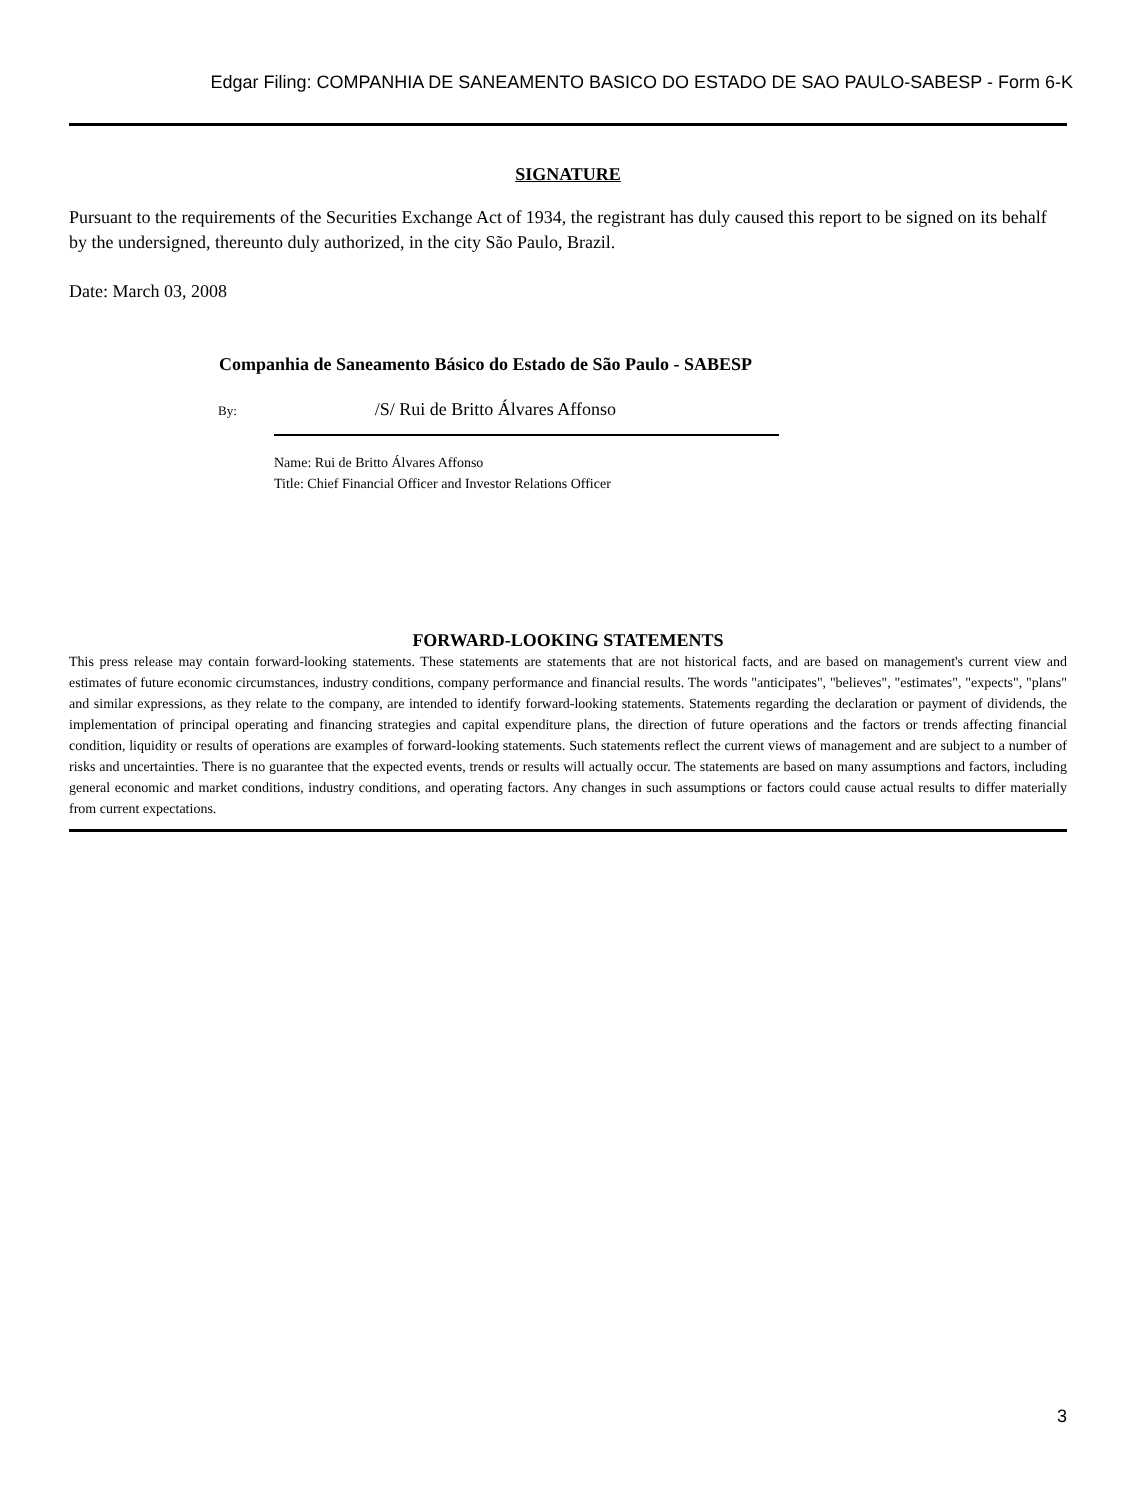Edgar Filing: COMPANHIA DE SANEAMENTO BASICO DO ESTADO DE SAO PAULO-SABESP - Form 6-K
SIGNATURE
Pursuant to the requirements of the Securities Exchange Act of 1934, the registrant has duly caused this report to be signed on its behalf by the undersigned, thereunto duly authorized, in the city São Paulo, Brazil.
Date: March 03, 2008
Companhia de Saneamento Básico do Estado de São Paulo - SABESP
By: /S/ Rui de Britto Álvares Affonso
Name: Rui de Britto Álvares Affonso
Title: Chief Financial Officer and Investor Relations Officer
FORWARD-LOOKING STATEMENTS
This press release may contain forward-looking statements. These statements are statements that are not historical facts, and are based on management's current view and estimates of future economic circumstances, industry conditions, company performance and financial results. The words "anticipates", "believes", "estimates", "expects", "plans" and similar expressions, as they relate to the company, are intended to identify forward-looking statements. Statements regarding the declaration or payment of dividends, the implementation of principal operating and financing strategies and capital expenditure plans, the direction of future operations and the factors or trends affecting financial condition, liquidity or results of operations are examples of forward-looking statements. Such statements reflect the current views of management and are subject to a number of risks and uncertainties. There is no guarantee that the expected events, trends or results will actually occur. The statements are based on many assumptions and factors, including general economic and market conditions, industry conditions, and operating factors. Any changes in such assumptions or factors could cause actual results to differ materially from current expectations.
3